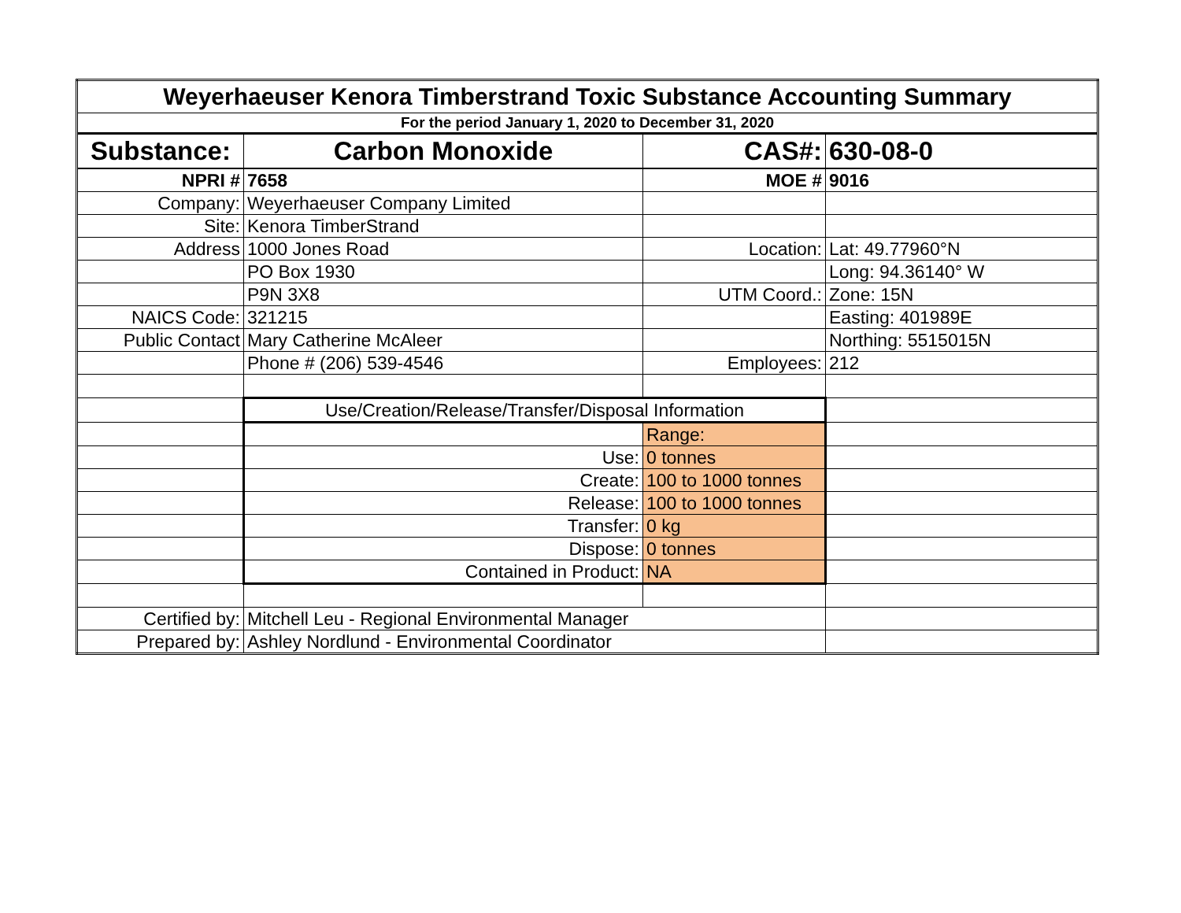| Weyerhaeuser Kenora Timberstrand Toxic Substance Accounting Summary | | | |
| For the period January 1, 2020 to December 31, 2020 | | | |
| Substance: | Carbon Monoxide | CAS#: | 630-08-0 |
| NPRI # | 7658 | MOE # | 9016 |
| Company: | Weyerhaeuser Company Limited | | |
| Site: | Kenora TimberStrand | | |
| Address | 1000 Jones Road | Location: | Lat: 49.77960°N |
| | PO Box 1930 | | Long: 94.36140° W |
| | P9N 3X8 | UTM Coord.: | Zone: 15N |
| NAICS Code: | 321215 | | Easting: 401989E |
| Public Contact | Mary Catherine McAleer | | Northing: 5515015N |
| | Phone # (206) 539-4546 | Employees: | 212 |
| | Use/Creation/Release/Transfer/Disposal Information | | |
| | | Range: | |
| | Use: | 0 tonnes | |
| | Create: | 100 to 1000 tonnes | |
| | Release: | 100 to 1000 tonnes | |
| | Transfer: | 0 kg | |
| | Dispose: | 0 tonnes | |
| | Contained in Product: | NA | |
| Certified by: | Mitchell Leu - Regional Environmental Manager | | |
| Prepared by: | Ashley Nordlund - Environmental Coordinator | | |